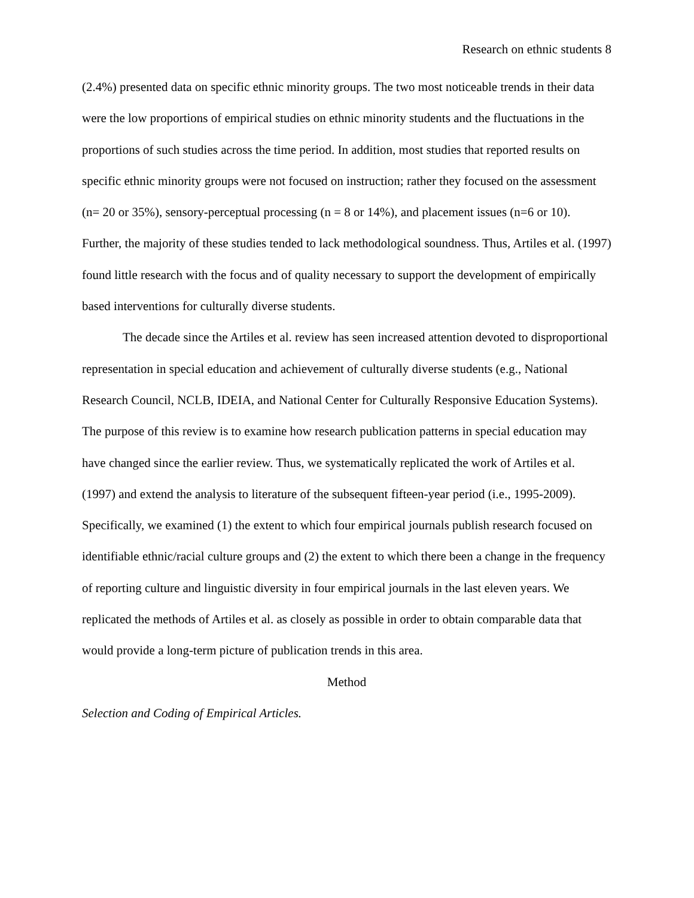Research on ethnic students 8
(2.4%) presented data on specific ethnic minority groups. The two most noticeable trends in their data were the low proportions of empirical studies on ethnic minority students and the fluctuations in the proportions of such studies across the time period. In addition, most studies that reported results on specific ethnic minority groups were not focused on instruction; rather they focused on the assessment (n= 20 or 35%), sensory-perceptual processing (n = 8 or 14%), and placement issues (n=6 or 10). Further, the majority of these studies tended to lack methodological soundness. Thus, Artiles et al. (1997) found little research with the focus and of quality necessary to support the development of empirically based interventions for culturally diverse students.
The decade since the Artiles et al. review has seen increased attention devoted to disproportional representation in special education and achievement of culturally diverse students (e.g., National Research Council, NCLB, IDEIA, and National Center for Culturally Responsive Education Systems). The purpose of this review is to examine how research publication patterns in special education may have changed since the earlier review. Thus, we systematically replicated the work of Artiles et al. (1997) and extend the analysis to literature of the subsequent fifteen-year period (i.e., 1995-2009). Specifically, we examined (1) the extent to which four empirical journals publish research focused on identifiable ethnic/racial culture groups and (2) the extent to which there been a change in the frequency of reporting culture and linguistic diversity in four empirical journals in the last eleven years. We replicated the methods of Artiles et al. as closely as possible in order to obtain comparable data that would provide a long-term picture of publication trends in this area.
Method
Selection and Coding of Empirical Articles.